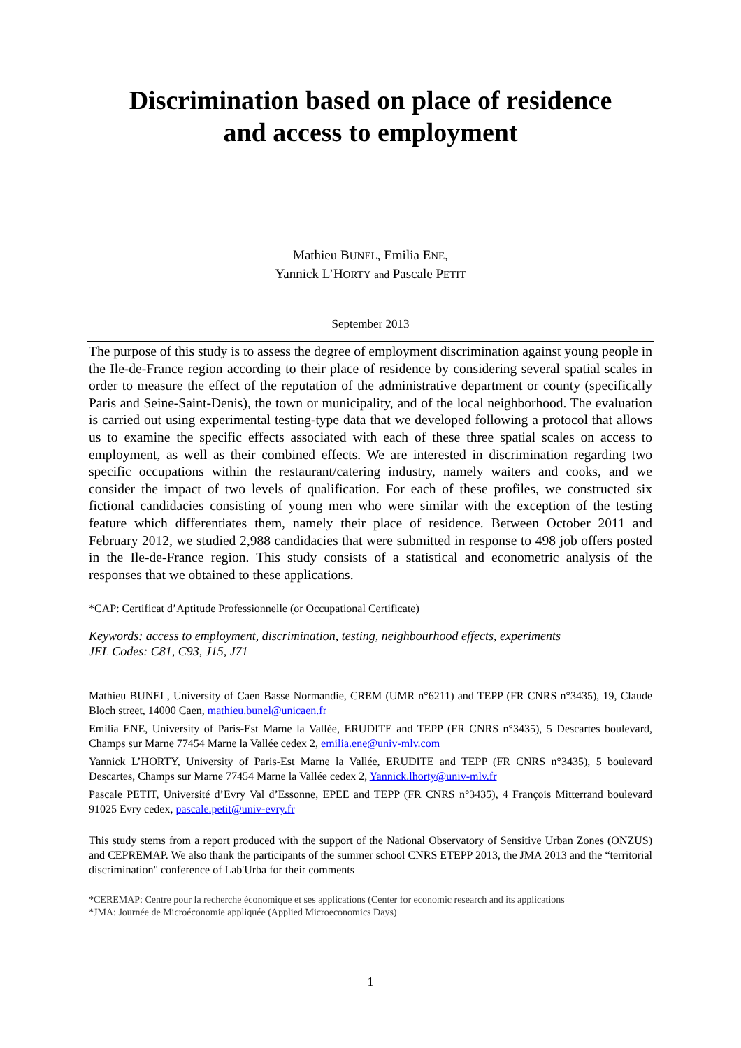Discrimination based on place of residence
and access to employment
Mathieu BUNEL, Emilia ENE,
Yannick L’HORTY and Pascale PETIT
September 2013
The purpose of this study is to assess the degree of employment discrimination against young people in the Ile-de-France region according to their place of residence by considering several spatial scales in order to measure the effect of the reputation of the administrative department or county (specifically Paris and Seine-Saint-Denis), the town or municipality, and of the local neighborhood. The evaluation is carried out using experimental testing-type data that we developed following a protocol that allows us to examine the specific effects associated with each of these three spatial scales on access to employment, as well as their combined effects. We are interested in discrimination regarding two specific occupations within the restaurant/catering industry, namely waiters and cooks, and we consider the impact of two levels of qualification. For each of these profiles, we constructed six fictional candidacies consisting of young men who were similar with the exception of the testing feature which differentiates them, namely their place of residence. Between October 2011 and February 2012, we studied 2,988 candidacies that were submitted in response to 498 job offers posted in the Ile-de-France region. This study consists of a statistical and econometric analysis of the responses that we obtained to these applications.
*CAP: Certificat d’Aptitude Professionnelle (or Occupational Certificate)
Keywords: access to employment, discrimination, testing, neighbourhood effects, experiments
JEL Codes: C81, C93, J15, J71
Mathieu BUNEL, University of Caen Basse Normandie, CREM (UMR n°6211) and TEPP (FR CNRS n°3435), 19, Claude Bloch street, 14000 Caen, mathieu.bunel@unicaen.fr
Emilia ENE, University of Paris-Est Marne la Vallée, ERUDITE and TEPP (FR CNRS n°3435), 5 Descartes boulevard, Champs sur Marne 77454 Marne la Vallée cedex 2, emilia.ene@univ-mlv.com
Yannick L’HORTY, University of Paris-Est Marne la Vallée, ERUDITE and TEPP (FR CNRS n°3435), 5 boulevard Descartes, Champs sur Marne 77454 Marne la Vallée cedex 2, Yannick.lhorty@univ-mlv.fr
Pascale PETIT, Université d’Evry Val d’Essonne, EPEE and TEPP (FR CNRS n°3435), 4 François Mitterrand boulevard 91025 Evry cedex, pascale.petit@univ-evry.fr
This study stems from a report produced with the support of the National Observatory of Sensitive Urban Zones (ONZUS) and CEPREMAP. We also thank the participants of the summer school CNRS ETEPP 2013, the JMA 2013 and the “territorial discrimination" conference of Lab'Urba for their comments
*CEREMAP: Centre pour la recherche économique et ses applications (Center for economic research and its applications
*JMA: Journée de Microéconomie appliquée (Applied Microeconomics Days)
1